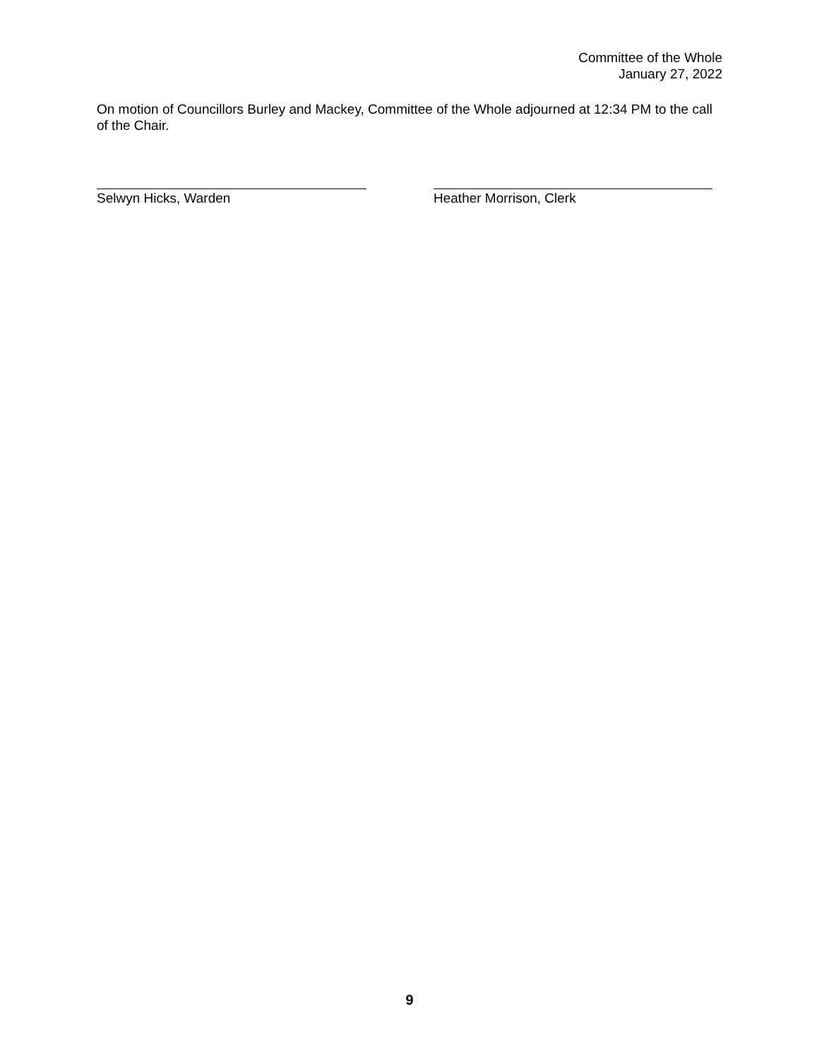Committee of the Whole
January 27, 2022
On motion of Councillors Burley and Mackey, Committee of the Whole adjourned at 12:34 PM to the call of the Chair.
Selwyn Hicks, Warden Heather Morrison, Clerk
9